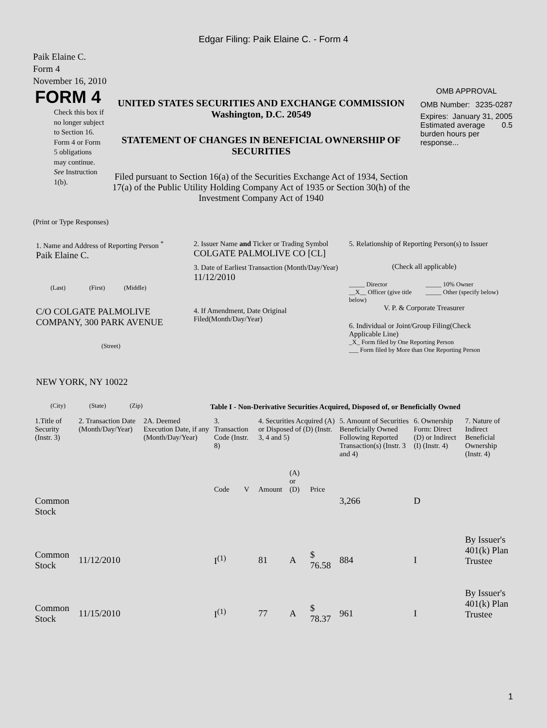Edgar Filing: Paik Elaine C. - Form 4
Paik Elaine C.
Form 4
November 16, 2010
FORM 4
Check this box if no longer subject to Section 16. Form 4 or Form 5 obligations may continue. See Instruction 1(b).
UNITED STATES SECURITIES AND EXCHANGE COMMISSION
Washington, D.C. 20549
STATEMENT OF CHANGES IN BENEFICIAL OWNERSHIP OF SECURITIES
Filed pursuant to Section 16(a) of the Securities Exchange Act of 1934, Section 17(a) of the Public Utility Holding Company Act of 1935 or Section 30(h) of the Investment Company Act of 1940
OMB APPROVAL
OMB Number: 3235-0287
Expires: January 31, 2005
Estimated average burden hours per response... 0.5
(Print or Type Responses)
1. Name and Address of Reporting Person <sup>*</sup>
Paik Elaine C.
(Last) (First) (Middle)
C/O COLGATE PALMOLIVE COMPANY, 300 PARK AVENUE
(Street)
NEW YORK, NY 10022
(City) (State) (Zip)
2. Issuer Name and Ticker or Trading Symbol
COLGATE PALMOLIVE CO [CL]
3. Date of Earliest Transaction (Month/Day/Year)
11/12/2010
4. If Amendment, Date Original Filed(Month/Day/Year)
5. Relationship of Reporting Person(s) to Issuer
(Check all applicable)
_____ Director
__X__ Officer (give title below)
_____ 10% Owner
_____ Other (specify below)
V. P. & Corporate Treasurer
6. Individual or Joint/Group Filing(Check Applicable Line)
_X_ Form filed by One Reporting Person
___ Form filed by More than One Reporting Person
Table I - Non-Derivative Securities Acquired, Disposed of, or Beneficially Owned
| 1.Title of Security (Instr. 3) | 2. Transaction Date (Month/Day/Year) | 2A. Deemed Execution Date, if any (Month/Day/Year) | 3. Transaction Code (Instr. 8) | | 4. Securities Acquired (A) or Disposed of (D) (Instr. 3, 4 and 5) | | | 5. Amount of Securities Beneficially Owned Following Reported Transaction(s) (Instr. 3 and 4) | 6. Ownership Form: Direct (D) or Indirect (I) (Instr. 4) | 7. Nature of Indirect Beneficial Ownership (Instr. 4) |
| --- | --- | --- | --- | --- | --- | --- | --- | --- | --- | --- |
| | | | Code | V | Amount | (A) or (D) | Price | | | |
| Common Stock | | | | | | | | 3,266 | D | |
| Common Stock | 11/12/2010 | | I<sup>(1)</sup> | | 81 | A | $ 76.58 | 884 | I | By Issuer's 401(k) Plan Trustee |
| Common Stock | 11/15/2010 | | I<sup>(1)</sup> | | 77 | A | $ 78.37 | 961 | I | By Issuer's 401(k) Plan Trustee |
1